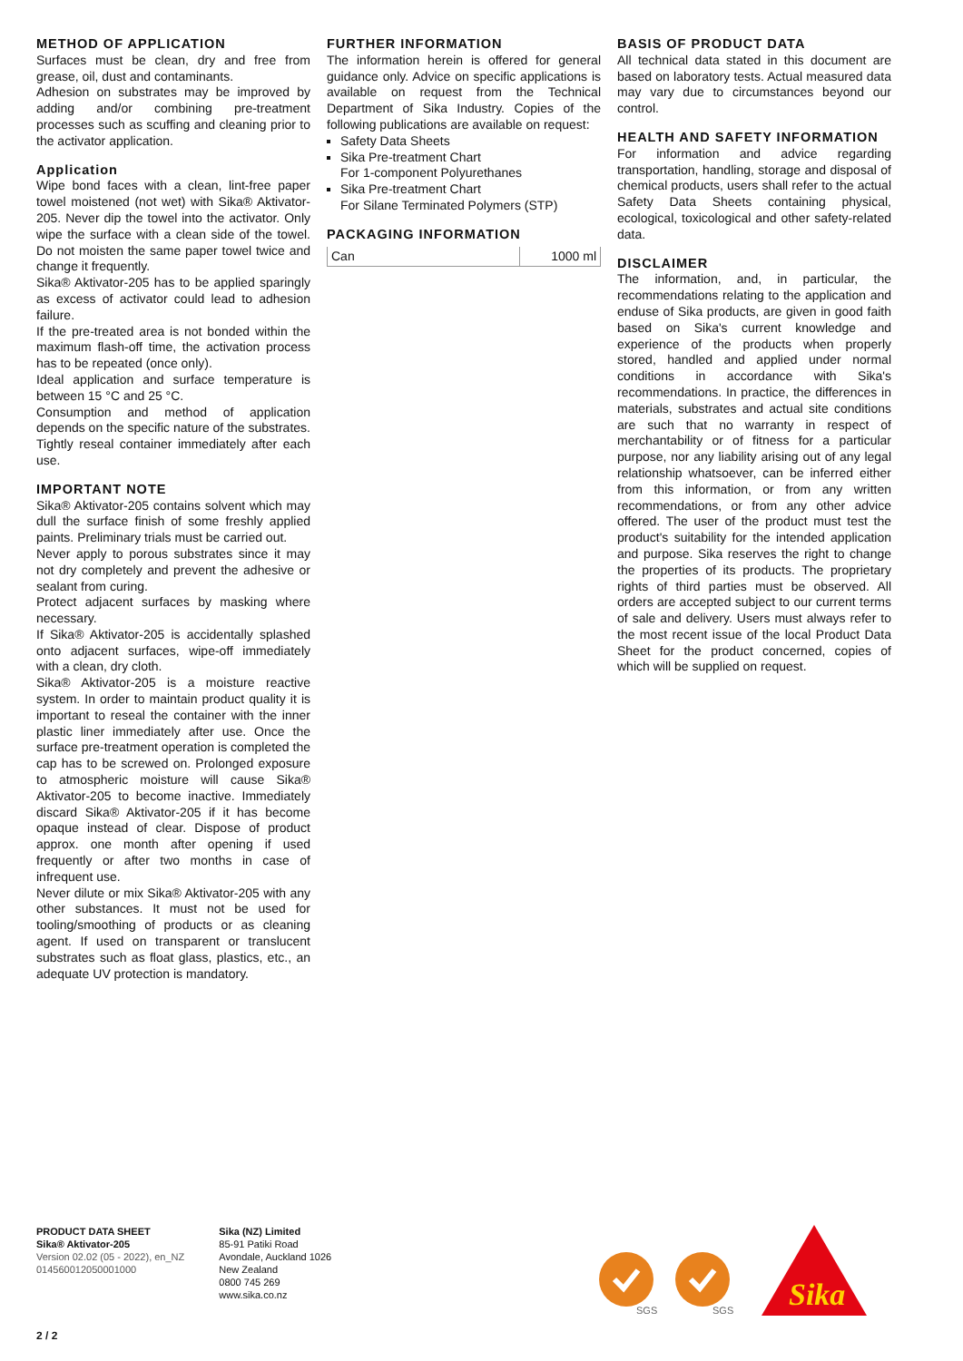METHOD OF APPLICATION
Surfaces must be clean, dry and free from grease, oil, dust and contaminants.
Adhesion on substrates may be improved by adding and/or combining pre-treatment processes such as scuffing and cleaning prior to the activator application.
Application
Wipe bond faces with a clean, lint-free paper towel moistened (not wet) with Sika® Aktivator-205. Never dip the towel into the activator. Only wipe the surface with a clean side of the towel. Do not moisten the same paper towel twice and change it frequently.
Sika® Aktivator-205 has to be applied sparingly as excess of activator could lead to adhesion failure.
If the pre-treated area is not bonded within the maximum flash-off time, the activation process has to be repeated (once only).
Ideal application and surface temperature is between 15 °C and 25 °C.
Consumption and method of application depends on the specific nature of the substrates.
Tightly reseal container immediately after each use.
IMPORTANT NOTE
Sika® Aktivator-205 contains solvent which may dull the surface finish of some freshly applied paints. Preliminary trials must be carried out.
Never apply to porous substrates since it may not dry completely and prevent the adhesive or sealant from curing.
Protect adjacent surfaces by masking where necessary.
If Sika® Aktivator-205 is accidentally splashed onto adjacent surfaces, wipe-off immediately with a clean, dry cloth.
Sika® Aktivator-205 is a moisture reactive system. In order to maintain product quality it is important to reseal the container with the inner plastic liner immediately after use. Once the surface pre-treatment operation is completed the cap has to be screwed on. Prolonged exposure to atmospheric moisture will cause Sika® Aktivator-205 to become inactive. Immediately discard Sika® Aktivator-205 if it has become opaque instead of clear. Dispose of product approx. one month after opening if used frequently or after two months in case of infrequent use.
Never dilute or mix Sika® Aktivator-205 with any other substances. It must not be used for tooling/smoothing of products or as cleaning agent. If used on transparent or translucent substrates such as float glass, plastics, etc., an adequate UV protection is mandatory.
FURTHER INFORMATION
The information herein is offered for general guidance only. Advice on specific applications is available on request from the Technical Department of Sika Industry. Copies of the following publications are available on request:
Safety Data Sheets
Sika Pre-treatment Chart
For 1-component Polyurethanes
Sika Pre-treatment Chart
For Silane Terminated Polymers (STP)
PACKAGING INFORMATION
| Can | 1000 ml |
BASIS OF PRODUCT DATA
All technical data stated in this document are based on laboratory tests. Actual measured data may vary due to circumstances beyond our control.
HEALTH AND SAFETY INFORMATION
For information and advice regarding transportation, handling, storage and disposal of chemical products, users shall refer to the actual Safety Data Sheets containing physical, ecological, toxicological and other safety-related data.
DISCLAIMER
The information, and, in particular, the recommendations relating to the application and enduse of Sika products, are given in good faith based on Sika's current knowledge and experience of the products when properly stored, handled and applied under normal conditions in accordance with Sika's recommendations. In practice, the differences in materials, substrates and actual site conditions are such that no warranty in respect of merchantability or of fitness for a particular purpose, nor any liability arising out of any legal relationship whatsoever, can be inferred either from this information, or from any written recommendations, or from any other advice offered. The user of the product must test the product's suitability for the intended application and purpose. Sika reserves the right to change the properties of its products. The proprietary rights of third parties must be observed. All orders are accepted subject to our current terms of sale and delivery. Users must always refer to the most recent issue of the local Product Data Sheet for the product concerned, copies of which will be supplied on request.
PRODUCT DATA SHEET
Sika® Aktivator-205
Version 02.02 (05 - 2022), en_NZ
014560012050001000
Sika (NZ) Limited
85-91 Patiki Road
Avondale, Auckland 1026
New Zealand
0800 745 269
www.sika.co.nz
SGS
SGS
Sika
2 / 2